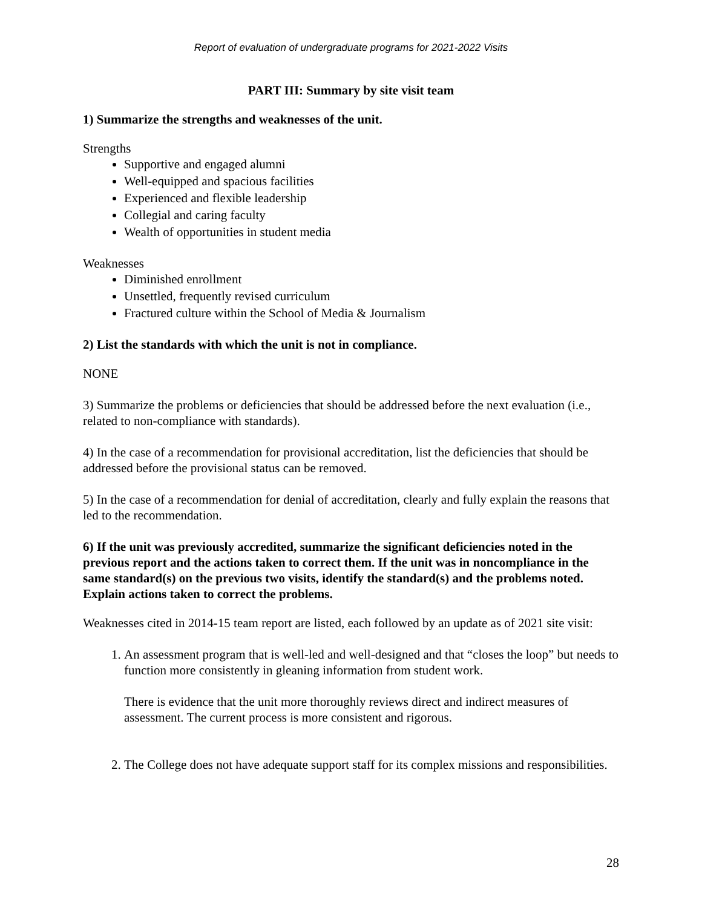Report of evaluation of undergraduate programs for 2021-2022 Visits
PART III: Summary by site visit team
1) Summarize the strengths and weaknesses of the unit.
Strengths
Supportive and engaged alumni
Well-equipped and spacious facilities
Experienced and flexible leadership
Collegial and caring faculty
Wealth of opportunities in student media
Weaknesses
Diminished enrollment
Unsettled, frequently revised curriculum
Fractured culture within the School of Media & Journalism
2) List the standards with which the unit is not in compliance.
NONE
3) Summarize the problems or deficiencies that should be addressed before the next evaluation (i.e., related to non-compliance with standards).
4) In the case of a recommendation for provisional accreditation, list the deficiencies that should be addressed before the provisional status can be removed.
5) In the case of a recommendation for denial of accreditation, clearly and fully explain the reasons that led to the recommendation.
6) If the unit was previously accredited, summarize the significant deficiencies noted in the previous report and the actions taken to correct them. If the unit was in noncompliance in the same standard(s) on the previous two visits, identify the standard(s) and the problems noted. Explain actions taken to correct the problems.
Weaknesses cited in 2014-15 team report are listed, each followed by an update as of 2021 site visit:
1. An assessment program that is well-led and well-designed and that “closes the loop” but needs to function more consistently in gleaning information from student work.
There is evidence that the unit more thoroughly reviews direct and indirect measures of assessment. The current process is more consistent and rigorous.
2. The College does not have adequate support staff for its complex missions and responsibilities.
28